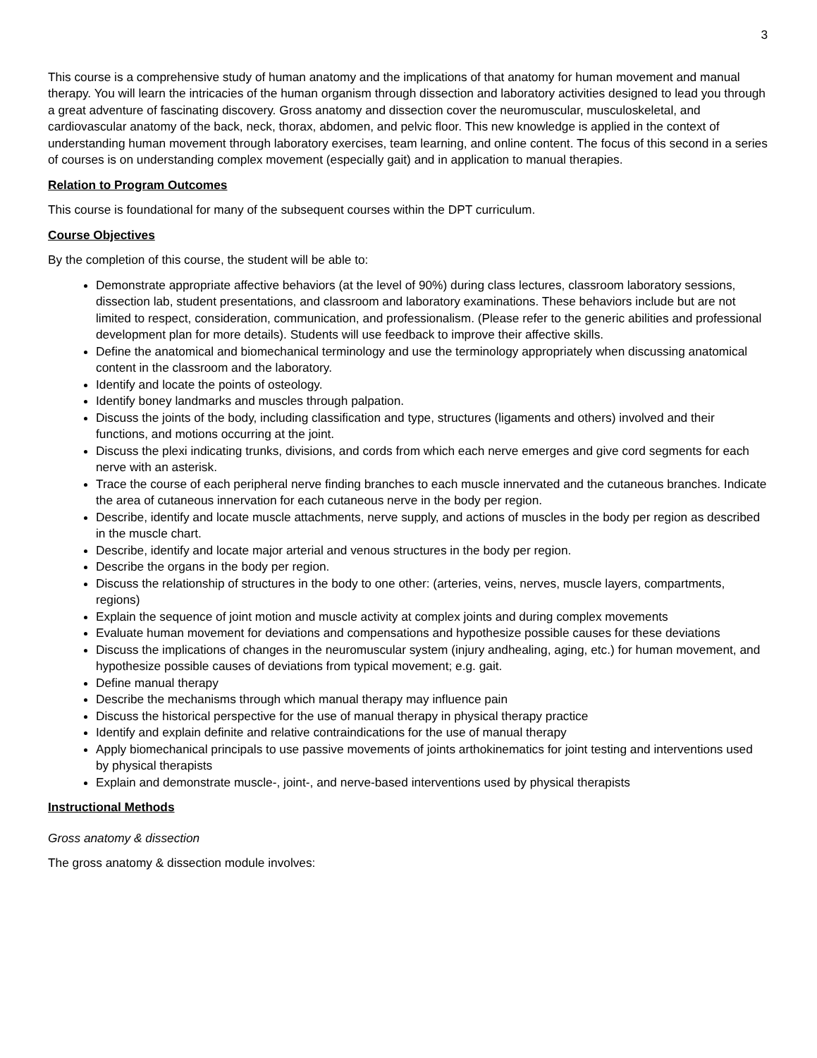3
This course is a comprehensive study of human anatomy and the implications of that anatomy for human movement and manual therapy. You will learn the intricacies of the human organism through dissection and laboratory activities designed to lead you through a great adventure of fascinating discovery. Gross anatomy and dissection cover the neuromuscular, musculoskeletal, and cardiovascular anatomy of the back, neck, thorax, abdomen, and pelvic floor. This new knowledge is applied in the context of understanding human movement through laboratory exercises, team learning, and online content. The focus of this second in a series of courses is on understanding complex movement (especially gait) and in application to manual therapies.
Relation to Program Outcomes
This course is foundational for many of the subsequent courses within the DPT curriculum.
Course Objectives
By the completion of this course, the student will be able to:
Demonstrate appropriate affective behaviors (at the level of 90%) during class lectures, classroom laboratory sessions, dissection lab, student presentations, and classroom and laboratory examinations. These behaviors include but are not limited to respect, consideration, communication, and professionalism. (Please refer to the generic abilities and professional development plan for more details). Students will use feedback to improve their affective skills.
Define the anatomical and biomechanical terminology and use the terminology appropriately when discussing anatomical content in the classroom and the laboratory.
Identify and locate the points of osteology.
Identify boney landmarks and muscles through palpation.
Discuss the joints of the body, including classification and type, structures (ligaments and others) involved and their functions, and motions occurring at the joint.
Discuss the plexi indicating trunks, divisions, and cords from which each nerve emerges and give cord segments for each nerve with an asterisk.
Trace the course of each peripheral nerve finding branches to each muscle innervated and the cutaneous branches. Indicate the area of cutaneous innervation for each cutaneous nerve in the body per region.
Describe, identify and locate muscle attachments, nerve supply, and actions of muscles in the body per region as described in the muscle chart.
Describe, identify and locate major arterial and venous structures in the body per region.
Describe the organs in the body per region.
Discuss the relationship of structures in the body to one other: (arteries, veins, nerves, muscle layers, compartments, regions)
Explain the sequence of joint motion and muscle activity at complex joints and during complex movements
Evaluate human movement for deviations and compensations and hypothesize possible causes for these deviations
Discuss the implications of changes in the neuromuscular system (injury andhealing, aging, etc.) for human movement, and hypothesize possible causes of deviations from typical movement; e.g. gait.
Define manual therapy
Describe the mechanisms through which manual therapy may influence pain
Discuss the historical perspective for the use of manual therapy in physical therapy practice
Identify and explain definite and relative contraindications for the use of manual therapy
Apply biomechanical principals to use passive movements of joints arthokinematics for joint testing and interventions used by physical therapists
Explain and demonstrate muscle-, joint-, and nerve-based interventions used by physical therapists
Instructional Methods
Gross anatomy & dissection
The gross anatomy & dissection module involves: